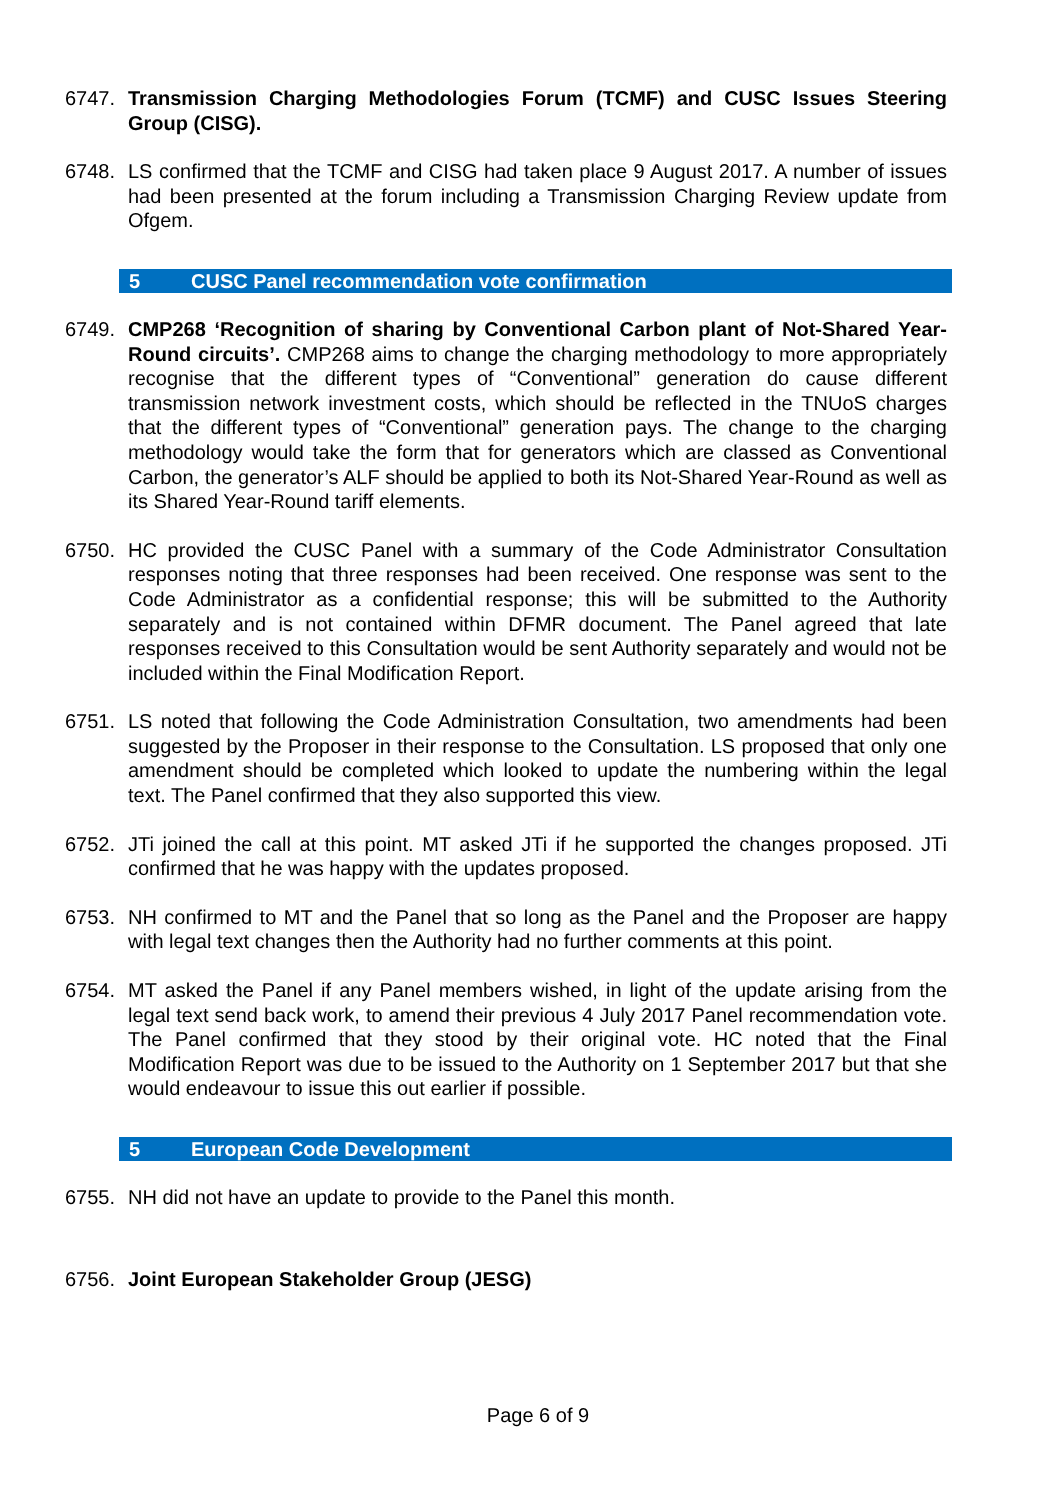6747. Transmission Charging Methodologies Forum (TCMF) and CUSC Issues Steering Group (CISG).
6748. LS confirmed that the TCMF and CISG had taken place 9 August 2017. A number of issues had been presented at the forum including a Transmission Charging Review update from Ofgem.
5 CUSC Panel recommendation vote confirmation
6749. CMP268 ‘Recognition of sharing by Conventional Carbon plant of Not-Shared Year-Round circuits’. CMP268 aims to change the charging methodology to more appropriately recognise that the different types of “Conventional” generation do cause different transmission network investment costs, which should be reflected in the TNUoS charges that the different types of “Conventional” generation pays. The change to the charging methodology would take the form that for generators which are classed as Conventional Carbon, the generator’s ALF should be applied to both its Not-Shared Year-Round as well as its Shared Year-Round tariff elements.
6750. HC provided the CUSC Panel with a summary of the Code Administrator Consultation responses noting that three responses had been received. One response was sent to the Code Administrator as a confidential response; this will be submitted to the Authority separately and is not contained within DFMR document. The Panel agreed that late responses received to this Consultation would be sent Authority separately and would not be included within the Final Modification Report.
6751. LS noted that following the Code Administration Consultation, two amendments had been suggested by the Proposer in their response to the Consultation. LS proposed that only one amendment should be completed which looked to update the numbering within the legal text. The Panel confirmed that they also supported this view.
6752. JTi joined the call at this point. MT asked JTi if he supported the changes proposed. JTi confirmed that he was happy with the updates proposed.
6753. NH confirmed to MT and the Panel that so long as the Panel and the Proposer are happy with legal text changes then the Authority had no further comments at this point.
6754. MT asked the Panel if any Panel members wished, in light of the update arising from the legal text send back work, to amend their previous 4 July 2017 Panel recommendation vote. The Panel confirmed that they stood by their original vote. HC noted that the Final Modification Report was due to be issued to the Authority on 1 September 2017 but that she would endeavour to issue this out earlier if possible.
5 European Code Development
6755. NH did not have an update to provide to the Panel this month.
6756. Joint European Stakeholder Group (JESG)
Page 6 of 9